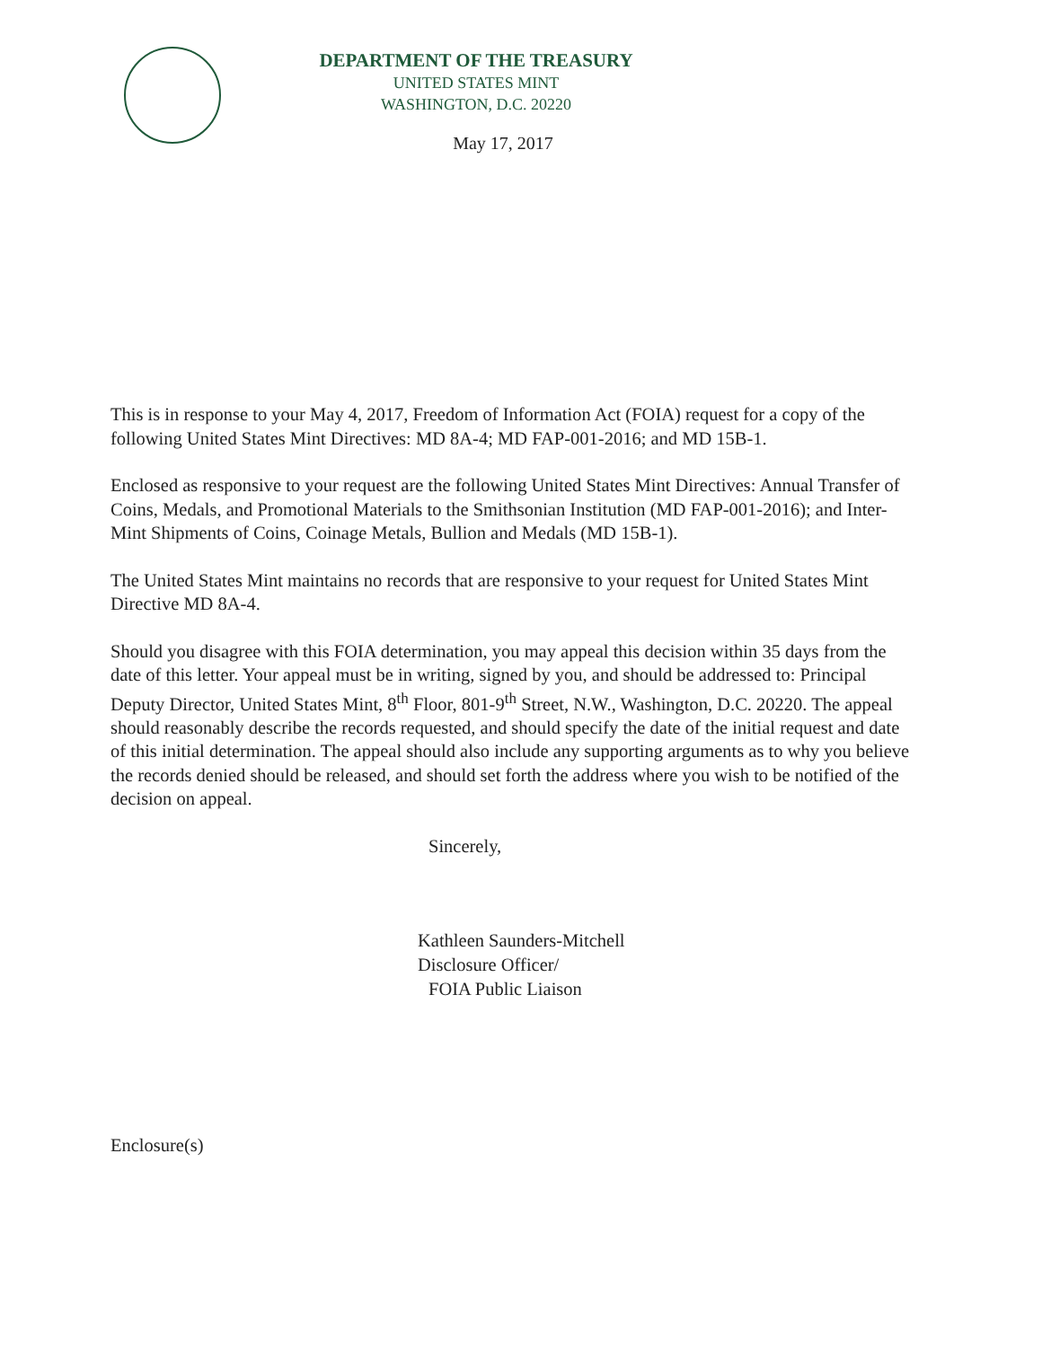DEPARTMENT OF THE TREASURY
UNITED STATES MINT
WASHINGTON, D.C. 20220
May 17, 2017
This is in response to your May 4, 2017, Freedom of Information Act (FOIA) request for a copy of the following United States Mint Directives: MD 8A-4; MD FAP-001-2016; and MD 15B-1.
Enclosed as responsive to your request are the following United States Mint Directives: Annual Transfer of Coins, Medals, and Promotional Materials to the Smithsonian Institution (MD FAP-001-2016); and Inter-Mint Shipments of Coins, Coinage Metals, Bullion and Medals (MD 15B-1).
The United States Mint maintains no records that are responsive to your request for United States Mint Directive MD 8A-4.
Should you disagree with this FOIA determination, you may appeal this decision within 35 days from the date of this letter. Your appeal must be in writing, signed by you, and should be addressed to: Principal Deputy Director, United States Mint, 8<sup>th</sup> Floor, 801-9<sup>th</sup> Street, N.W., Washington, D.C. 20220. The appeal should reasonably describe the records requested, and should specify the date of the initial request and date of this initial determination. The appeal should also include any supporting arguments as to why you believe the records denied should be released, and should set forth the address where you wish to be notified of the decision on appeal.
Sincerely,
Kathleen Saunders-Mitchell
Disclosure Officer/
FOIA Public Liaison
Enclosure(s)